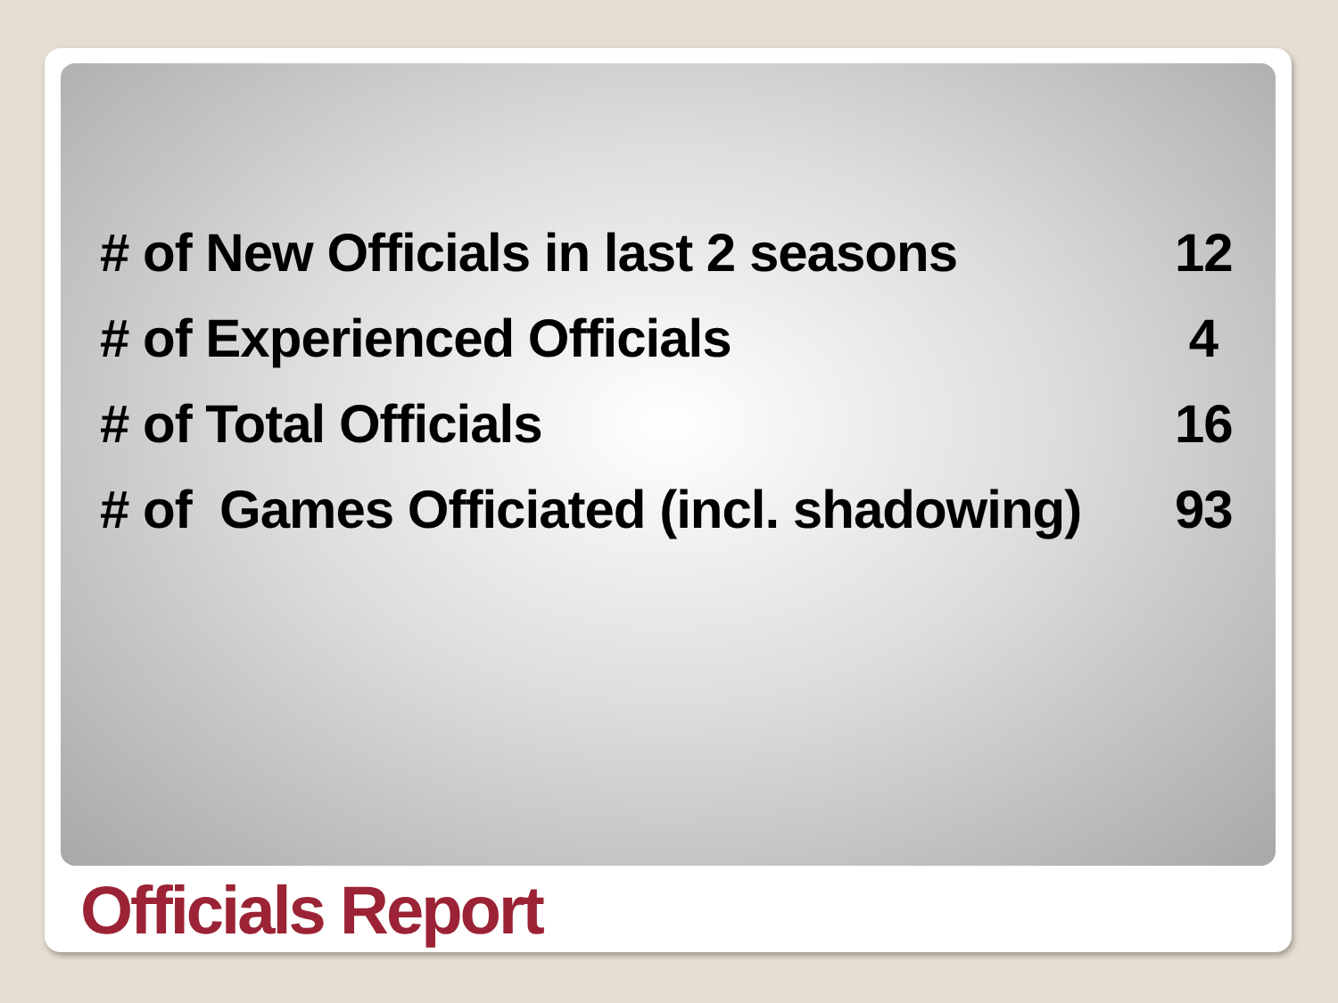# of New Officials in last 2 seasons 12
# of Experienced Officials 4
# of Total Officials 16
# of Games Officiated (incl. shadowing) 93
Officials Report